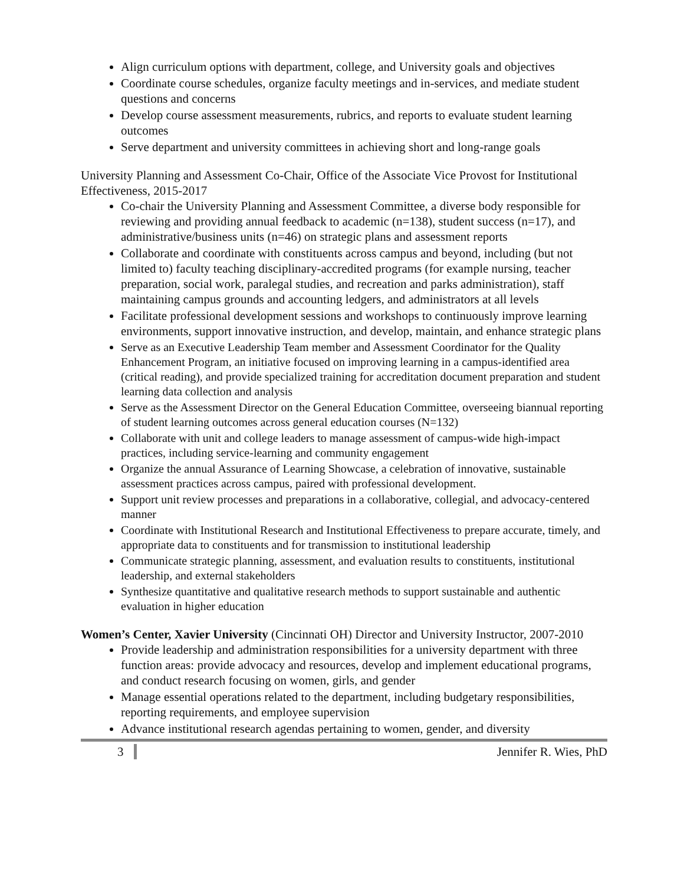Align curriculum options with department, college, and University goals and objectives
Coordinate course schedules, organize faculty meetings and in-services, and mediate student questions and concerns
Develop course assessment measurements, rubrics, and reports to evaluate student learning outcomes
Serve department and university committees in achieving short and long-range goals
University Planning and Assessment Co-Chair, Office of the Associate Vice Provost for Institutional Effectiveness, 2015-2017
Co-chair the University Planning and Assessment Committee, a diverse body responsible for reviewing and providing annual feedback to academic (n=138), student success (n=17), and administrative/business units (n=46) on strategic plans and assessment reports
Collaborate and coordinate with constituents across campus and beyond, including (but not limited to) faculty teaching disciplinary-accredited programs (for example nursing, teacher preparation, social work, paralegal studies, and recreation and parks administration), staff maintaining campus grounds and accounting ledgers, and administrators at all levels
Facilitate professional development sessions and workshops to continuously improve learning environments, support innovative instruction, and develop, maintain, and enhance strategic plans
Serve as an Executive Leadership Team member and Assessment Coordinator for the Quality Enhancement Program, an initiative focused on improving learning in a campus-identified area (critical reading), and provide specialized training for accreditation document preparation and student learning data collection and analysis
Serve as the Assessment Director on the General Education Committee, overseeing biannual reporting of student learning outcomes across general education courses (N=132)
Collaborate with unit and college leaders to manage assessment of campus-wide high-impact practices, including service-learning and community engagement
Organize the annual Assurance of Learning Showcase, a celebration of innovative, sustainable assessment practices across campus, paired with professional development.
Support unit review processes and preparations in a collaborative, collegial, and advocacy-centered manner
Coordinate with Institutional Research and Institutional Effectiveness to prepare accurate, timely, and appropriate data to constituents and for transmission to institutional leadership
Communicate strategic planning, assessment, and evaluation results to constituents, institutional leadership, and external stakeholders
Synthesize quantitative and qualitative research methods to support sustainable and authentic evaluation in higher education
Women’s Center, Xavier University (Cincinnati OH) Director and University Instructor, 2007-2010
Provide leadership and administration responsibilities for a university department with three function areas: provide advocacy and resources, develop and implement educational programs, and conduct research focusing on women, girls, and gender
Manage essential operations related to the department, including budgetary responsibilities, reporting requirements, and employee supervision
Advance institutional research agendas pertaining to women, gender, and diversity
3 Jennifer R. Wies, PhD